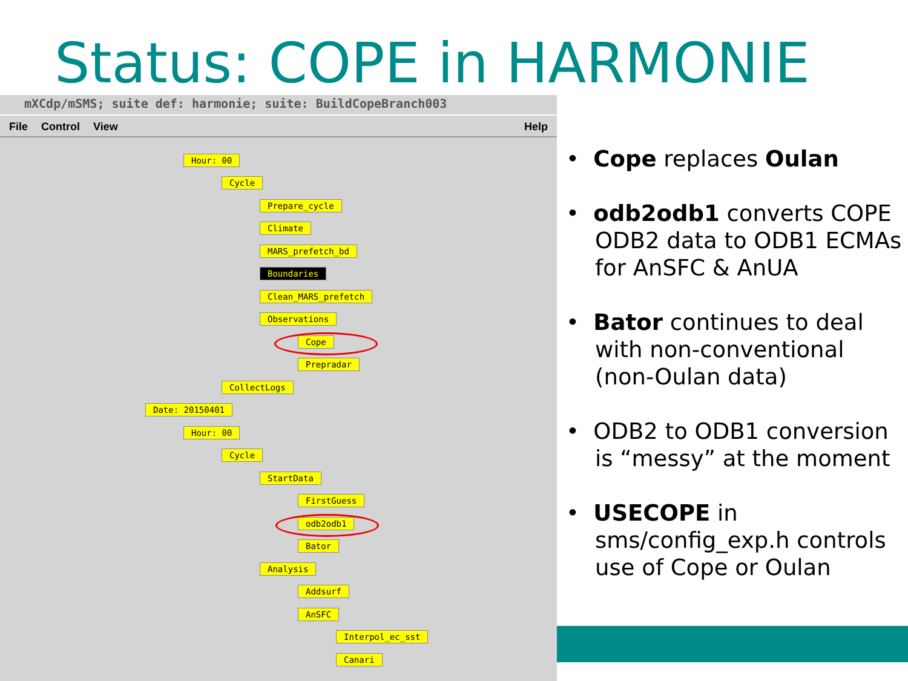Status: COPE in HARMONIE
mXCdp/mSMS; suite def: harmonie; suite: BuildCopeBranch003
File Control View Help
Hour: 00
Cycle
Prepare_cycle
Climate
MARS_prefetch_bd
Boundaries
Clean_MARS_prefetch
Observations
Cope
Prepradar
CollectLogs
Date: 20150401
Hour: 00
Cycle
StartData
FirstGuess
odb2odb1
Bator
Analysis
Addsurf
AnSFC
Interpol_ec_sst
Canari
• Cope replaces Oulan
• odb2odb1 converts COPE ODB2 data to ODB1 ECMAs for AnSFC & AnUA
• Bator continues to deal with non-conventional (non-Oulan data)
• ODB2 to ODB1 conversion is “messy” at the moment
• USECOPE in sms/config_exp.h controls use of Cope or Oulan